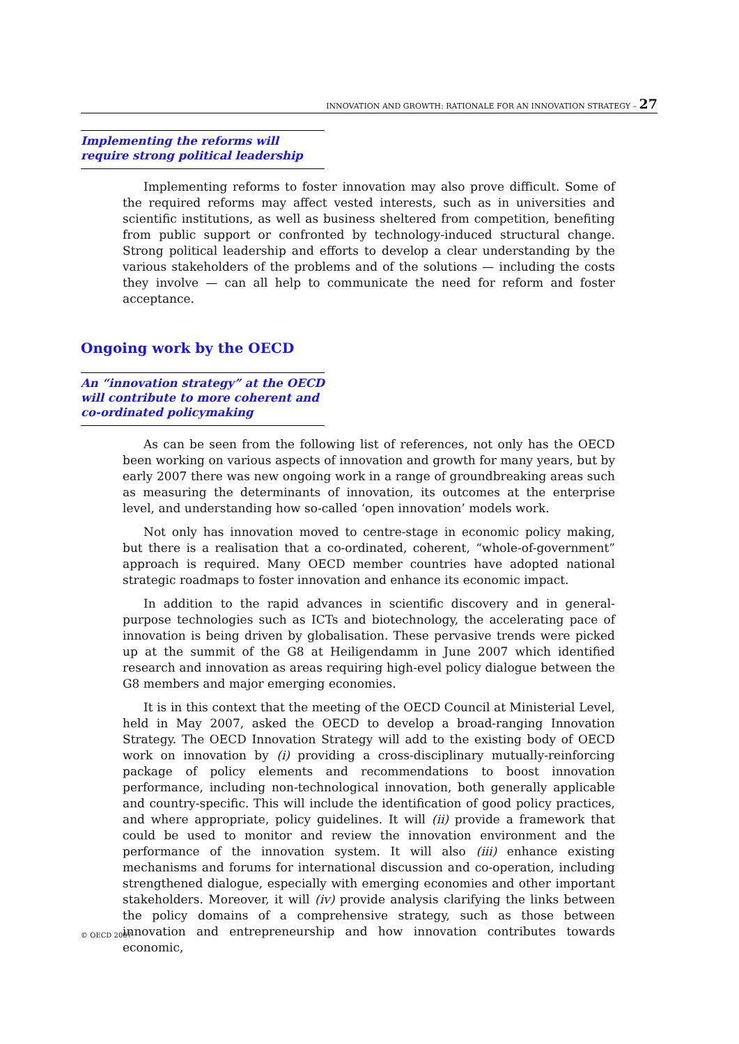INNOVATION AND GROWTH: RATIONALE FOR AN INNOVATION STRATEGY – 27
Implementing the reforms will require strong political leadership
Implementing reforms to foster innovation may also prove difficult. Some of the required reforms may affect vested interests, such as in universities and scientific institutions, as well as business sheltered from competition, benefiting from public support or confronted by technology-induced structural change. Strong political leadership and efforts to develop a clear understanding by the various stakeholders of the problems and of the solutions — including the costs they involve — can all help to communicate the need for reform and foster acceptance.
Ongoing work by the OECD
An “innovation strategy” at the OECD will contribute to more coherent and co-ordinated policymaking
As can be seen from the following list of references, not only has the OECD been working on various aspects of innovation and growth for many years, but by early 2007 there was new ongoing work in a range of groundbreaking areas such as measuring the determinants of innovation, its outcomes at the enterprise level, and understanding how so-called ‘open innovation’ models work.
Not only has innovation moved to centre-stage in economic policy making, but there is a realisation that a co-ordinated, coherent, “whole-of-government” approach is required. Many OECD member countries have adopted national strategic roadmaps to foster innovation and enhance its economic impact.
In addition to the rapid advances in scientific discovery and in general-purpose technologies such as ICTs and biotechnology, the accelerating pace of innovation is being driven by globalisation. These pervasive trends were picked up at the summit of the G8 at Heiligendamm in June 2007 which identified research and innovation as areas requiring high-evel policy dialogue between the G8 members and major emerging economies.
It is in this context that the meeting of the OECD Council at Ministerial Level, held in May 2007, asked the OECD to develop a broad-ranging Innovation Strategy. The OECD Innovation Strategy will add to the existing body of OECD work on innovation by (i) providing a cross-disciplinary mutually-reinforcing package of policy elements and recommendations to boost innovation performance, including non-technological innovation, both generally applicable and country-specific. This will include the identification of good policy practices, and where appropriate, policy guidelines. It will (ii) provide a framework that could be used to monitor and review the innovation environment and the performance of the innovation system. It will also (iii) enhance existing mechanisms and forums for international discussion and co-operation, including strengthened dialogue, especially with emerging economies and other important stakeholders. Moreover, it will (iv) provide analysis clarifying the links between the policy domains of a comprehensive strategy, such as those between innovation and entrepreneurship and how innovation contributes towards economic,
© OECD 2007